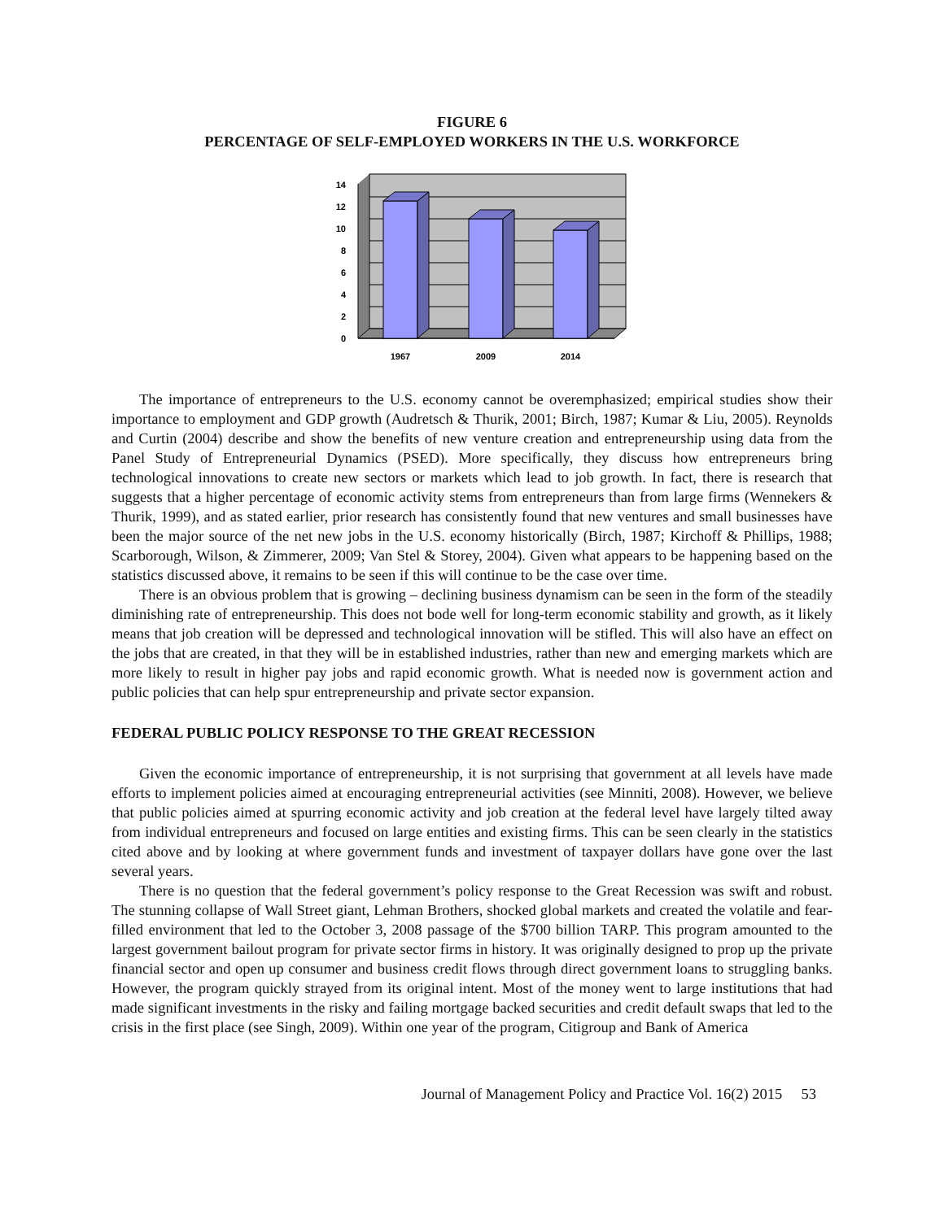FIGURE 6
PERCENTAGE OF SELF-EMPLOYED WORKERS IN THE U.S. WORKFORCE
0
2
4
6
8
10
12
14
1967
2009
2014
The importance of entrepreneurs to the U.S. economy cannot be overemphasized; empirical studies show their importance to employment and GDP growth (Audretsch & Thurik, 2001; Birch, 1987; Kumar & Liu, 2005). Reynolds and Curtin (2004) describe and show the benefits of new venture creation and entrepreneurship using data from the Panel Study of Entrepreneurial Dynamics (PSED). More specifically, they discuss how entrepreneurs bring technological innovations to create new sectors or markets which lead to job growth. In fact, there is research that suggests that a higher percentage of economic activity stems from entrepreneurs than from large firms (Wennekers & Thurik, 1999), and as stated earlier, prior research has consistently found that new ventures and small businesses have been the major source of the net new jobs in the U.S. economy historically (Birch, 1987; Kirchoff & Phillips, 1988; Scarborough, Wilson, & Zimmerer, 2009; Van Stel & Storey, 2004). Given what appears to be happening based on the statistics discussed above, it remains to be seen if this will continue to be the case over time.
There is an obvious problem that is growing – declining business dynamism can be seen in the form of the steadily diminishing rate of entrepreneurship. This does not bode well for long-term economic stability and growth, as it likely means that job creation will be depressed and technological innovation will be stifled. This will also have an effect on the jobs that are created, in that they will be in established industries, rather than new and emerging markets which are more likely to result in higher pay jobs and rapid economic growth. What is needed now is government action and public policies that can help spur entrepreneurship and private sector expansion.
FEDERAL PUBLIC POLICY RESPONSE TO THE GREAT RECESSION
Given the economic importance of entrepreneurship, it is not surprising that government at all levels have made efforts to implement policies aimed at encouraging entrepreneurial activities (see Minniti, 2008). However, we believe that public policies aimed at spurring economic activity and job creation at the federal level have largely tilted away from individual entrepreneurs and focused on large entities and existing firms. This can be seen clearly in the statistics cited above and by looking at where government funds and investment of taxpayer dollars have gone over the last several years.
There is no question that the federal government’s policy response to the Great Recession was swift and robust. The stunning collapse of Wall Street giant, Lehman Brothers, shocked global markets and created the volatile and fear-filled environment that led to the October 3, 2008 passage of the $700 billion TARP. This program amounted to the largest government bailout program for private sector firms in history. It was originally designed to prop up the private financial sector and open up consumer and business credit flows through direct government loans to struggling banks. However, the program quickly strayed from its original intent. Most of the money went to large institutions that had made significant investments in the risky and failing mortgage backed securities and credit default swaps that led to the crisis in the first place (see Singh, 2009). Within one year of the program, Citigroup and Bank of America
Journal of Management Policy and Practice Vol. 16(2) 2015 53